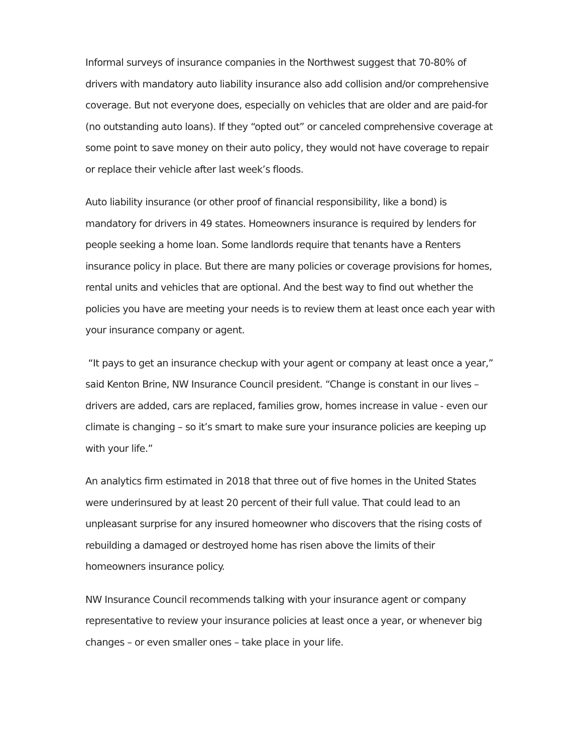Informal surveys of insurance companies in the Northwest suggest that 70-80% of drivers with mandatory auto liability insurance also add collision and/or comprehensive coverage. But not everyone does, especially on vehicles that are older and are paid-for (no outstanding auto loans). If they “opted out” or canceled comprehensive coverage at some point to save money on their auto policy, they would not have coverage to repair or replace their vehicle after last week’s floods.
Auto liability insurance (or other proof of financial responsibility, like a bond) is mandatory for drivers in 49 states. Homeowners insurance is required by lenders for people seeking a home loan. Some landlords require that tenants have a Renters insurance policy in place. But there are many policies or coverage provisions for homes, rental units and vehicles that are optional. And the best way to find out whether the policies you have are meeting your needs is to review them at least once each year with your insurance company or agent.
“It pays to get an insurance checkup with your agent or company at least once a year,” said Kenton Brine, NW Insurance Council president. “Change is constant in our lives – drivers are added, cars are replaced, families grow, homes increase in value - even our climate is changing – so it’s smart to make sure your insurance policies are keeping up with your life.”
An analytics firm estimated in 2018 that three out of five homes in the United States were underinsured by at least 20 percent of their full value. That could lead to an unpleasant surprise for any insured homeowner who discovers that the rising costs of rebuilding a damaged or destroyed home has risen above the limits of their homeowners insurance policy.
NW Insurance Council recommends talking with your insurance agent or company representative to review your insurance policies at least once a year, or whenever big changes – or even smaller ones – take place in your life.